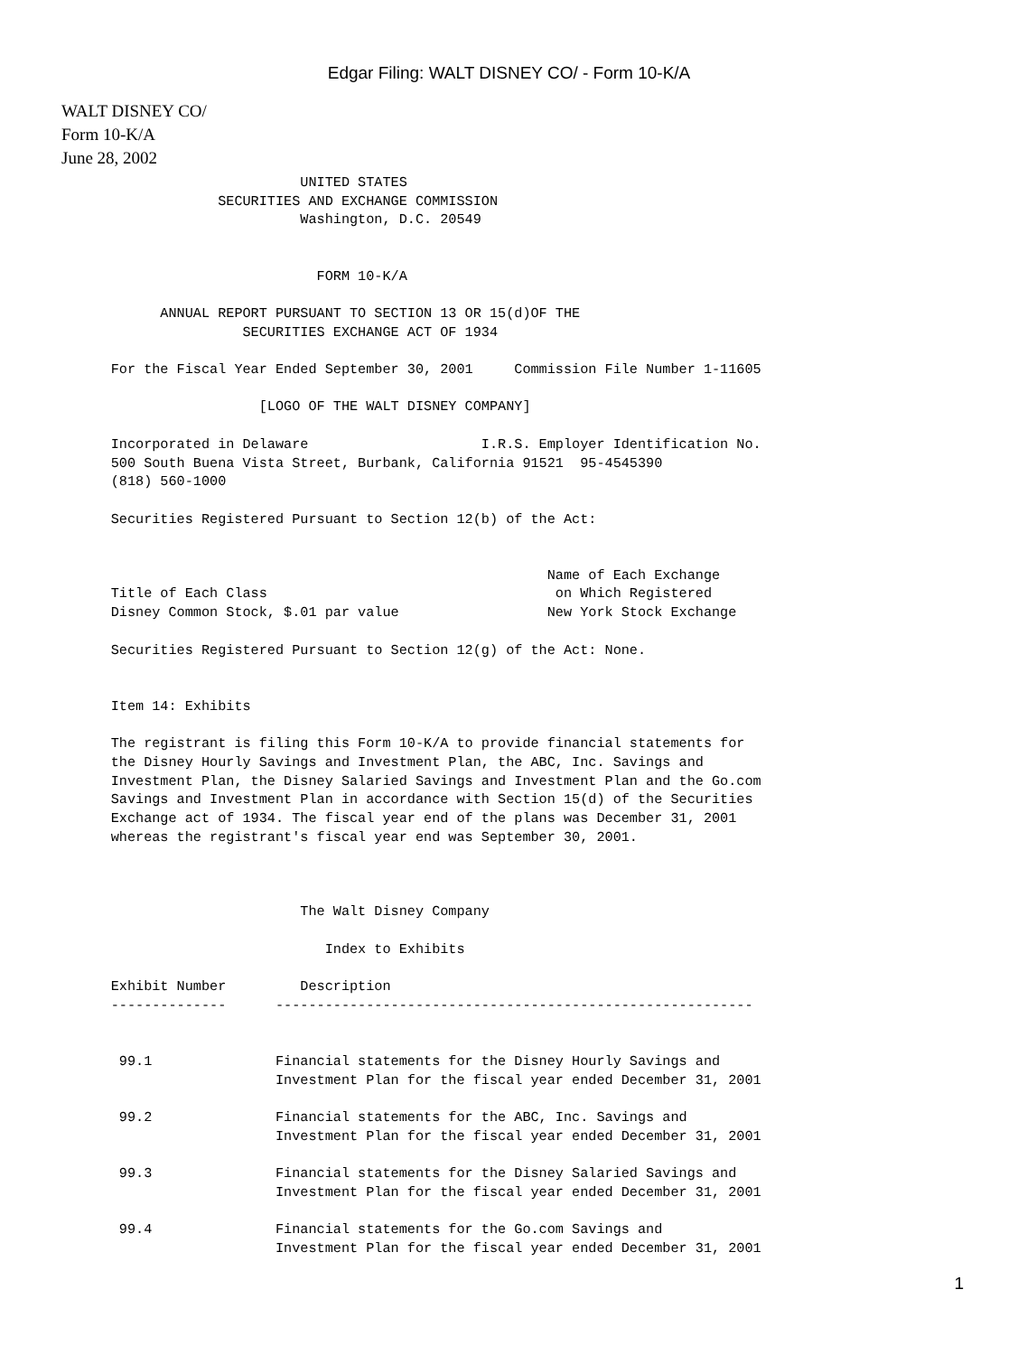Edgar Filing: WALT DISNEY CO/ - Form 10-K/A
WALT DISNEY CO/
Form 10-K/A
June 28, 2002
                             UNITED STATES
                   SECURITIES AND EXCHANGE COMMISSION
                             Washington, D.C. 20549


                               FORM 10-K/A

            ANNUAL REPORT PURSUANT TO SECTION 13 OR 15(d)OF THE
                      SECURITIES EXCHANGE ACT OF 1934

      For the Fiscal Year Ended September 30, 2001     Commission File Number 1-11605

                        [LOGO OF THE WALT DISNEY COMPANY]

      Incorporated in Delaware                     I.R.S. Employer Identification No.
      500 South Buena Vista Street, Burbank, California 91521  95-4545390
      (818) 560-1000

      Securities Registered Pursuant to Section 12(b) of the Act:


                                                           Name of Each Exchange
      Title of Each Class                                   on Which Registered
      Disney Common Stock, $.01 par value                  New York Stock Exchange

      Securities Registered Pursuant to Section 12(g) of the Act: None.


      Item 14: Exhibits

      The registrant is filing this Form 10-K/A to provide financial statements for
      the Disney Hourly Savings and Investment Plan, the ABC, Inc. Savings and
      Investment Plan, the Disney Salaried Savings and Investment Plan and the Go.com
      Savings and Investment Plan in accordance with Section 15(d) of the Securities
      Exchange act of 1934. The fiscal year end of the plans was December 31, 2001
      whereas the registrant's fiscal year end was September 30, 2001.



                             The Walt Disney Company

                                Index to Exhibits

      Exhibit Number         Description
      --------------      ----------------------------------------------------------


       99.1               Financial statements for the Disney Hourly Savings and
                          Investment Plan for the fiscal year ended December 31, 2001

       99.2               Financial statements for the ABC, Inc. Savings and
                          Investment Plan for the fiscal year ended December 31, 2001

       99.3               Financial statements for the Disney Salaried Savings and
                          Investment Plan for the fiscal year ended December 31, 2001

       99.4               Financial statements for the Go.com Savings and
                          Investment Plan for the fiscal year ended December 31, 2001
1